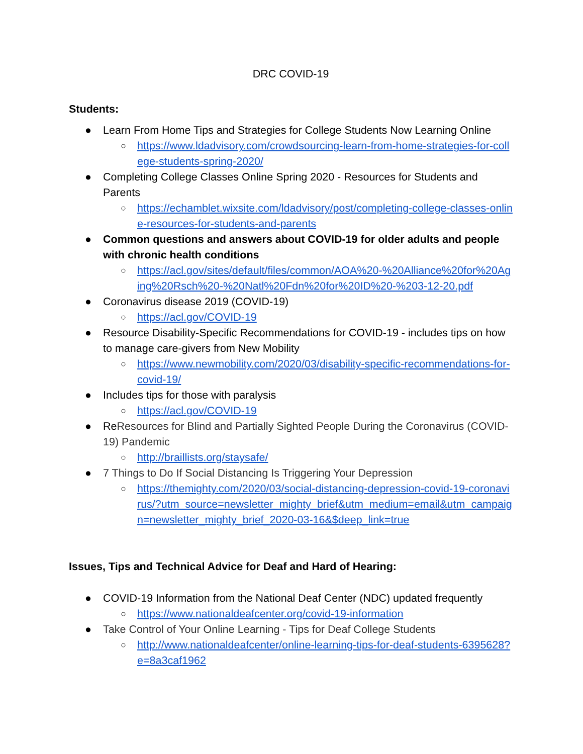DRC COVID-19
Students:
● Learn From Home Tips and Strategies for College Students Now Learning Online
○ https://www.ldadvisory.com/crowdsourcing-learn-from-home-strategies-for-college-students-spring-2020/
● Completing College Classes Online Spring 2020 - Resources for Students and Parents
○ https://echamblet.wixsite.com/ldadvisory/post/completing-college-classes-online-resources-for-students-and-parents
● Common questions and answers about COVID-19 for older adults and people with chronic health conditions
○ https://acl.gov/sites/default/files/common/AOA%20-%20Alliance%20for%20Aging%20Rsch%20-%20Natl%20Fdn%20for%20ID%20-%203-12-20.pdf
● Coronavirus disease 2019 (COVID-19)
○ https://acl.gov/COVID-19
● Resource Disability-Specific Recommendations for COVID-19 - includes tips on how to manage care-givers from New Mobility
○ https://www.newmobility.com/2020/03/disability-specific-recommendations-for-covid-19/
● Includes tips for those with paralysis
○ https://acl.gov/COVID-19
● ReResources for Blind and Partially Sighted People During the Coronavirus (COVID-19) Pandemic
○ http://braillists.org/staysafe/
● 7 Things to Do If Social Distancing Is Triggering Your Depression
○ https://themighty.com/2020/03/social-distancing-depression-covid-19-coronavirus/?utm_source=newsletter_mighty_brief&utm_medium=email&utm_campaign=newsletter_mighty_brief_2020-03-16&$deep_link=true
Issues, Tips and Technical Advice for Deaf and Hard of Hearing:
● COVID-19 Information from the National Deaf Center (NDC) updated frequently
○ https://www.nationaldeafcenter.org/covid-19-information
● Take Control of Your Online Learning - Tips for Deaf College Students
○ http://www.nationaldeafcenter/online-learning-tips-for-deaf-students-6395628?e=8a3caf1962